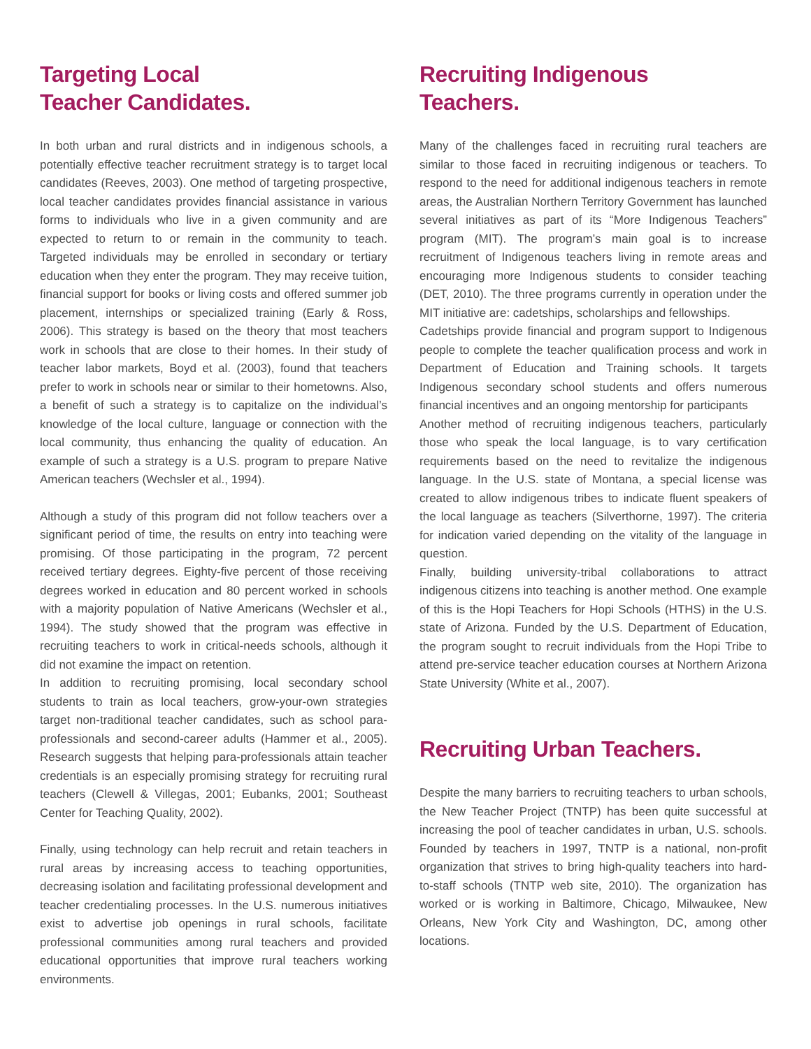Targeting Local
Teacher Candidates.
In both urban and rural districts and in indigenous schools, a potentially effective teacher recruitment strategy is to target local candidates (Reeves, 2003). One method of targeting prospective, local teacher candidates provides financial assistance in various forms to individuals who live in a given community and are expected to return to or remain in the community to teach. Targeted individuals may be enrolled in secondary or tertiary education when they enter the program. They may receive tuition, financial support for books or living costs and offered summer job placement, internships or specialized training (Early & Ross, 2006). This strategy is based on the theory that most teachers work in schools that are close to their homes. In their study of teacher labor markets, Boyd et al. (2003), found that teachers prefer to work in schools near or similar to their hometowns. Also, a benefit of such a strategy is to capitalize on the individual’s knowledge of the local culture, language or connection with the local community, thus enhancing the quality of education. An example of such a strategy is a U.S. program to prepare Native American teachers (Wechsler et al., 1994).
Although a study of this program did not follow teachers over a significant period of time, the results on entry into teaching were promising. Of those participating in the program, 72 percent received tertiary degrees. Eighty-five percent of those receiving degrees worked in education and 80 percent worked in schools with a majority population of Native Americans (Wechsler et al., 1994). The study showed that the program was effective in recruiting teachers to work in critical-needs schools, although it did not examine the impact on retention.
In addition to recruiting promising, local secondary school students to train as local teachers, grow-your-own strategies target non-traditional teacher candidates, such as school para-professionals and second-career adults (Hammer et al., 2005). Research suggests that helping para-professionals attain teacher credentials is an especially promising strategy for recruiting rural teachers (Clewell & Villegas, 2001; Eubanks, 2001; Southeast Center for Teaching Quality, 2002).
Finally, using technology can help recruit and retain teachers in rural areas by increasing access to teaching opportunities, decreasing isolation and facilitating professional development and teacher credentialing processes. In the U.S. numerous initiatives exist to advertise job openings in rural schools, facilitate professional communities among rural teachers and provided educational opportunities that improve rural teachers working environments.
Recruiting Indigenous
Teachers.
Many of the challenges faced in recruiting rural teachers are similar to those faced in recruiting indigenous or teachers. To respond to the need for additional indigenous teachers in remote areas, the Australian Northern Territory Government has launched several initiatives as part of its “More Indigenous Teachers” program (MIT). The program’s main goal is to increase recruitment of Indigenous teachers living in remote areas and encouraging more Indigenous students to consider teaching (DET, 2010). The three programs currently in operation under the MIT initiative are: cadetships, scholarships and fellowships.
Cadetships provide financial and program support to Indigenous people to complete the teacher qualification process and work in Department of Education and Training schools. It targets Indigenous secondary school students and offers numerous financial incentives and an ongoing mentorship for participants
Another method of recruiting indigenous teachers, particularly those who speak the local language, is to vary certification requirements based on the need to revitalize the indigenous language. In the U.S. state of Montana, a special license was created to allow indigenous tribes to indicate fluent speakers of the local language as teachers (Silverthorne, 1997). The criteria for indication varied depending on the vitality of the language in question.
Finally, building university-tribal collaborations to attract indigenous citizens into teaching is another method. One example of this is the Hopi Teachers for Hopi Schools (HTHS) in the U.S. state of Arizona. Funded by the U.S. Department of Education, the program sought to recruit individuals from the Hopi Tribe to attend pre-service teacher education courses at Northern Arizona State University (White et al., 2007).
Recruiting Urban Teachers.
Despite the many barriers to recruiting teachers to urban schools, the New Teacher Project (TNTP) has been quite successful at increasing the pool of teacher candidates in urban, U.S. schools. Founded by teachers in 1997, TNTP is a national, non-profit organization that strives to bring high-quality teachers into hard-to-staff schools (TNTP web site, 2010). The organization has worked or is working in Baltimore, Chicago, Milwaukee, New Orleans, New York City and Washington, DC, among other locations.